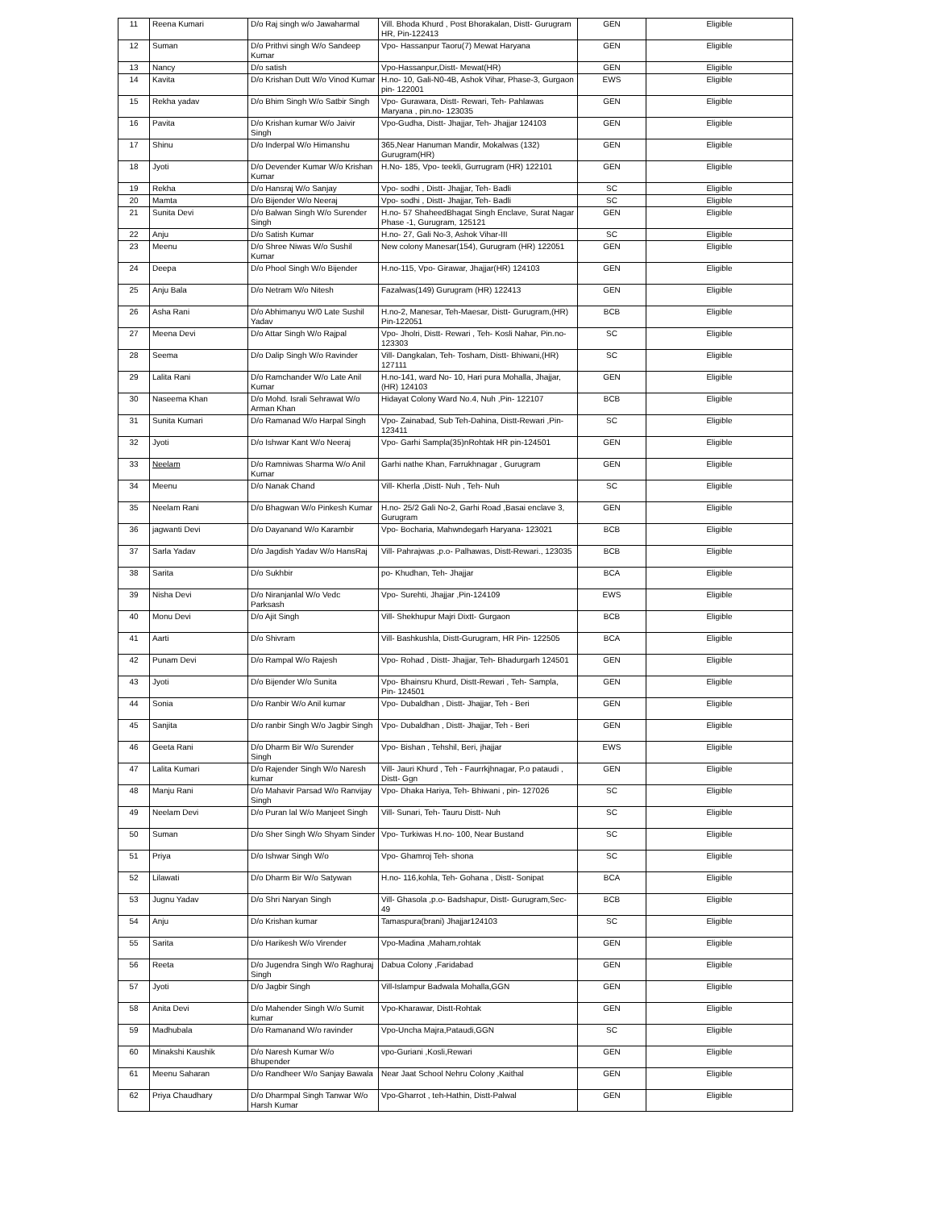| 11 | Reena Kumari | D/o Raj singh w/o Jawaharmal | Vill. Bhoda Khurd , Post Bhorakalan, Distt- Gurugram HR, Pin-122413 | GEN | Eligible |
| 12 | Suman | D/o Prithvi singh W/o Sandeep Kumar | Vpo- Hassanpur Taoru(7) Mewat Haryana | GEN | Eligible |
| 13 | Nancy | D/o satish | Vpo-Hassanpur,Distt- Mewat(HR) | GEN | Eligible |
| 14 | Kavita | D/o Krishan Dutt W/o Vinod Kumar | H.no- 10, Gali-N0-4B, Ashok Vihar, Phase-3, Gurgaon pin- 122001 | EWS | Eligible |
| 15 | Rekha yadav | D/o Bhim Singh W/o Satbir Singh | Vpo- Gurawara, Distt- Rewari, Teh- Pahlawas Maryana , pin.no- 123035 | GEN | Eligible |
| 16 | Pavita | D/o Krishan kumar W/o Jaivir Singh | Vpo-Gudha, Distt- Jhajjar, Teh- Jhajjar 124103 | GEN | Eligible |
| 17 | Shinu | D/o Inderpal W/o Himanshu | 365,Near Hanuman Mandir, Mokalwas (132) Gurugram(HR) | GEN | Eligible |
| 18 | Jyoti | D/o Devender Kumar W/o Krishan Kumar | H.No- 185, Vpo- teekli, Gurrugram (HR) 122101 | GEN | Eligible |
| 19 | Rekha | D/o Hansraj W/o Sanjay | Vpo- sodhi , Distt- Jhajjar, Teh- Badli | SC | Eligible |
| 20 | Mamta | D/o Bijender W/o Neeraj | Vpo- sodhi , Distt- Jhajjar, Teh- Badli | SC | Eligible |
| 21 | Sunita Devi | D/o Balwan Singh W/o Surender Singh | H.no- 57 ShaheedBhagat Singh Enclave, Surat Nagar Phase -1, Gurugram, 125121 | GEN | Eligible |
| 22 | Anju | D/o Satish Kumar | H.no- 27, Gali No-3, Ashok Vihar-III | SC | Eligible |
| 23 | Meenu | D/o Shree Niwas W/o Sushil Kumar | New colony Manesar(154), Gurugram (HR) 122051 | GEN | Eligible |
| 24 | Deepa | D/o Phool Singh W/o Bijender | H.no-115, Vpo- Girawar, Jhajjar(HR) 124103 | GEN | Eligible |
| 25 | Anju Bala | D/o Netram W/o Nitesh | Fazalwas(149) Gurugram (HR) 122413 | GEN | Eligible |
| 26 | Asha Rani | D/o Abhimanyu W/0 Late Sushil Yadav | H.no-2, Manesar, Teh-Maesar, Distt- Gurugram,(HR) Pin-122051 | BCB | Eligible |
| 27 | Meena Devi | D/o Attar Singh W/o Rajpal | Vpo- Jholri, Distt- Rewari , Teh- Kosli Nahar, Pin.no- 123303 | SC | Eligible |
| 28 | Seema | D/o Dalip Singh W/o Ravinder | Vill- Dangkalan, Teh- Tosham, Distt- Bhiwani,(HR) 127111 | SC | Eligible |
| 29 | Lalita Rani | D/o Ramchander W/o Late Anil Kumar | H.no-141, ward No- 10, Hari pura Mohalla, Jhajjar,(HR) 124103 | GEN | Eligible |
| 30 | Naseema Khan | D/o Mohd. Israli Sehrawat W/o Arman Khan | Hidayat Colony Ward No.4, Nuh ,Pin- 122107 | BCB | Eligible |
| 31 | Sunita Kumari | D/o Ramanad W/o Harpal Singh | Vpo- Zainabad, Sub Teh-Dahina, Distt-Rewari ,Pin- 123411 | SC | Eligible |
| 32 | Jyoti | D/o Ishwar Kant W/o Neeraj | Vpo- Garhi Sampla(35)nRohtak HR pin-124501 | GEN | Eligible |
| 33 | Neelam | D/o Ramniwas Sharma W/o Anil Kumar | Garhi nathe Khan, Farrukhnagar , Gurugram | GEN | Eligible |
| 34 | Meenu | D/o Nanak Chand | Vill- Kherla ,Distt- Nuh , Teh- Nuh | SC | Eligible |
| 35 | Neelam Rani | D/o Bhagwan W/o Pinkesh Kumar | H.no- 25/2 Gali No-2, Garhi Road ,Basai enclave 3, Gurugram | GEN | Eligible |
| 36 | jagwanti Devi | D/o Dayanand W/o Karambir | Vpo- Bocharia, Mahwndegarh Haryana- 123021 | BCB | Eligible |
| 37 | Sarla Yadav | D/o Jagdish Yadav W/o HansRaj | Vill- Pahrajwas ,p.o- Palhawas, Distt-Rewari., 123035 | BCB | Eligible |
| 38 | Sarita | D/o Sukhbir | po- Khudhan, Teh- Jhajjar | BCA | Eligible |
| 39 | Nisha Devi | D/o Niranjanlal W/o Vedc Parksash | Vpo- Surehti, Jhajjar ,Pin-124109 | EWS | Eligible |
| 40 | Monu Devi | D/o Ajit Singh | Vill- Shekhupur Majri Dixtt- Gurgaon | BCB | Eligible |
| 41 | Aarti | D/o Shivram | Vill- Bashkushla, Distt-Gurugram, HR Pin- 122505 | BCA | Eligible |
| 42 | Punam Devi | D/o Rampal W/o Rajesh | Vpo- Rohad , Distt- Jhajjar, Teh- Bhadurgarh 124501 | GEN | Eligible |
| 43 | Jyoti | D/o Bijender W/o Sunita | Vpo- Bhainsru Khurd, Distt-Rewari , Teh- Sampla, Pin- 124501 | GEN | Eligible |
| 44 | Sonia | D/o Ranbir W/o Anil kumar | Vpo- Dubaldhan , Distt- Jhajjar, Teh - Beri | GEN | Eligible |
| 45 | Sanjita | D/o ranbir Singh W/o Jagbir Singh | Vpo- Dubaldhan , Distt- Jhajjar, Teh - Beri | GEN | Eligible |
| 46 | Geeta Rani | D/o Dharm Bir W/o Surender Singh | Vpo- Bishan , Tehshil, Beri, jhajjar | EWS | Eligible |
| 47 | Lalita Kumari | D/o Rajender Singh W/o Naresh kumar | Vill- Jauri Khurd , Teh - Faurrkjhnagar, P.o pataudi , Distt- Ggn | GEN | Eligible |
| 48 | Manju Rani | D/o Mahavir Parsad W/o Ranvijay Singh | Vpo- Dhaka Hariya, Teh- Bhiwani , pin- 127026 | SC | Eligible |
| 49 | Neelam Devi | D/o Puran lal W/o Manjeet Singh | Vill- Sunari, Teh- Tauru Distt- Nuh | SC | Eligible |
| 50 | Suman | D/o Sher Singh W/o Shyam Sinder | Vpo- Turkiwas H.no- 100, Near Bustand | SC | Eligible |
| 51 | Priya | D/o Ishwar Singh W/o | Vpo- Ghamroj Teh- shona | SC | Eligible |
| 52 | Lilawati | D/o Dharm Bir W/o Satywan | H.no- 116,kohla, Teh- Gohana , Distt- Sonipat | BCA | Eligible |
| 53 | Jugnu Yadav | D/o Shri Naryan Singh | Vill- Ghasola ,p.o- Badshapur, Distt- Gurugram,Sec-49 | BCB | Eligible |
| 54 | Anju | D/o Krishan kumar | Tamaspura(brani) Jhajjar124103 | SC | Eligible |
| 55 | Sarita | D/o Harikesh W/o Virender | Vpo-Madina ,Maham,rohtak | GEN | Eligible |
| 56 | Reeta | D/o Jugendra Singh W/o Raghuraj Singh | Dabua Colony ,Faridabad | GEN | Eligible |
| 57 | Jyoti | D/o Jagbir Singh | Vill-Islampur Badwala Mohalla,GGN | GEN | Eligible |
| 58 | Anita Devi | D/o Mahender Singh W/o Sumit kumar | Vpo-Kharawar, Distt-Rohtak | GEN | Eligible |
| 59 | Madhubala | D/o Ramanand W/o ravinder | Vpo-Uncha Majra,Pataudi,GGN | SC | Eligible |
| 60 | Minakshi Kaushik | D/o Naresh Kumar W/o Bhupender | vpo-Guriani ,Kosli,Rewari | GEN | Eligible |
| 61 | Meenu Saharan | D/o Randheer W/o Sanjay Bawala | Near Jaat School Nehru Colony ,Kaithal | GEN | Eligible |
| 62 | Priya Chaudhary | D/o Dharmpal Singh Tanwar W/o Harsh Kumar | Vpo-Gharrot , teh-Hathin, Distt-Palwal | GEN | Eligible |